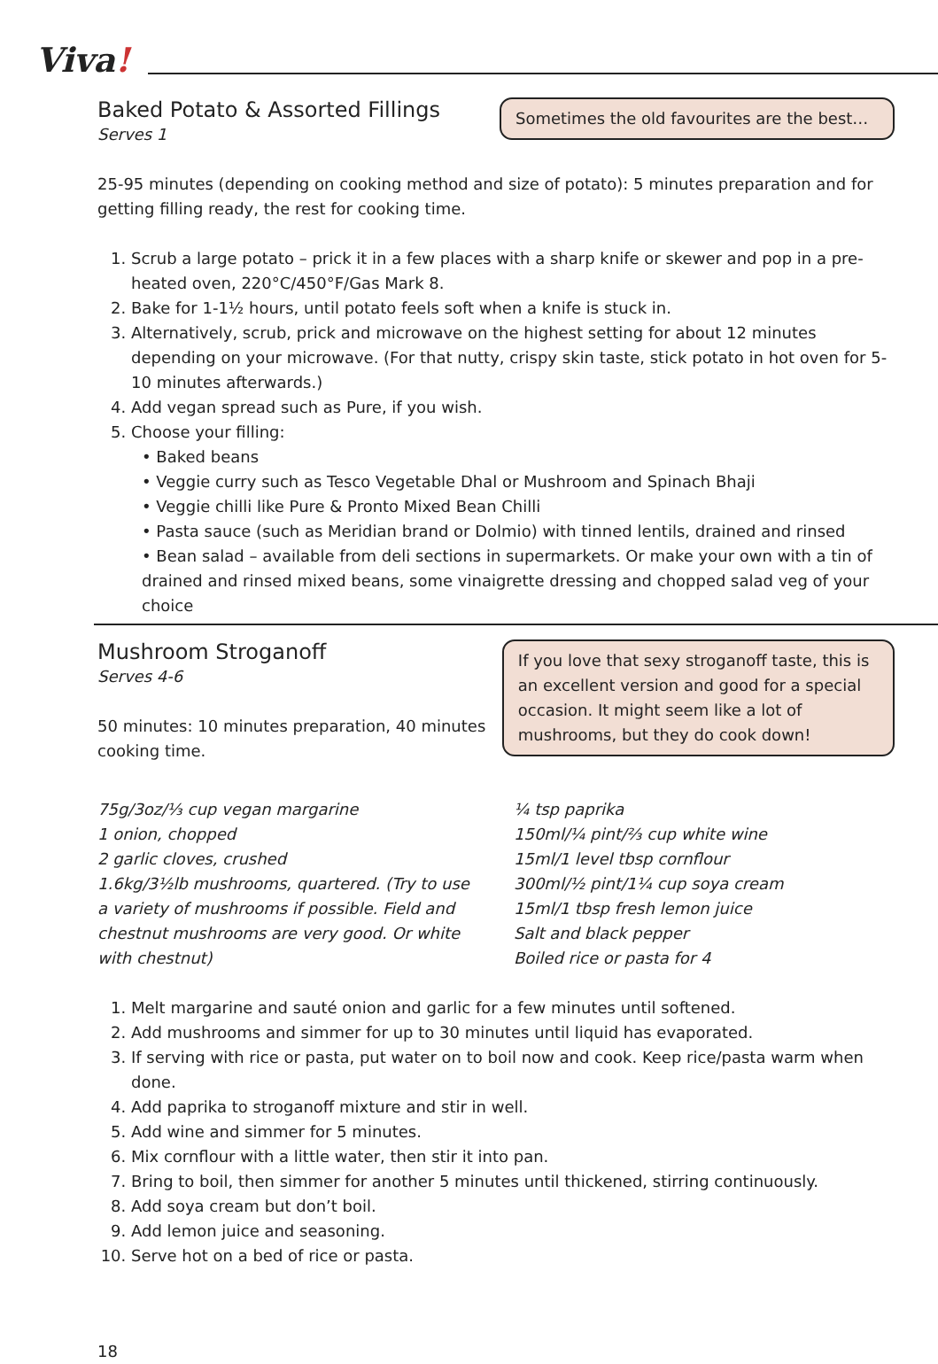Viva!
Baked Potato & Assorted Fillings
Serves 1
Sometimes the old favourites are the best…
25-95 minutes (depending on cooking method and size of potato): 5 minutes preparation and for getting filling ready, the rest for cooking time.
1. Scrub a large potato – prick it in a few places with a sharp knife or skewer and pop in a pre-heated oven, 220°C/450°F/Gas Mark 8.
2. Bake for 1-1½ hours, until potato feels soft when a knife is stuck in.
3. Alternatively, scrub, prick and microwave on the highest setting for about 12 minutes depending on your microwave. (For that nutty, crispy skin taste, stick potato in hot oven for 5-10 minutes afterwards.)
4. Add vegan spread such as Pure, if you wish.
5. Choose your filling:
• Baked beans
• Veggie curry such as Tesco Vegetable Dhal or Mushroom and Spinach Bhaji
• Veggie chilli like Pure & Pronto Mixed Bean Chilli
• Pasta sauce (such as Meridian brand or Dolmio) with tinned lentils, drained and rinsed
• Bean salad – available from deli sections in supermarkets. Or make your own with a tin of drained and rinsed mixed beans, some vinaigrette dressing and chopped salad veg of your choice
Mushroom Stroganoff
Serves 4-6
50 minutes: 10 minutes preparation, 40 minutes cooking time.
If you love that sexy stroganoff taste, this is an excellent version and good for a special occasion. It might seem like a lot of mushrooms, but they do cook down!
75g/3oz/⅓ cup vegan margarine
1 onion, chopped
2 garlic cloves, crushed
1.6kg/3½lb mushrooms, quartered. (Try to use a variety of mushrooms if possible. Field and chestnut mushrooms are very good. Or white with chestnut)
¼ tsp paprika
150ml/¼ pint/⅔ cup white wine
15ml/1 level tbsp cornflour
300ml/½ pint/1¼ cup soya cream
15ml/1 tbsp fresh lemon juice
Salt and black pepper
Boiled rice or pasta for 4
1. Melt margarine and sauté onion and garlic for a few minutes until softened.
2. Add mushrooms and simmer for up to 30 minutes until liquid has evaporated.
3. If serving with rice or pasta, put water on to boil now and cook. Keep rice/pasta warm when done.
4. Add paprika to stroganoff mixture and stir in well.
5. Add wine and simmer for 5 minutes.
6. Mix cornflour with a little water, then stir it into pan.
7. Bring to boil, then simmer for another 5 minutes until thickened, stirring continuously.
8. Add soya cream but don’t boil.
9. Add lemon juice and seasoning.
10. Serve hot on a bed of rice or pasta.
18